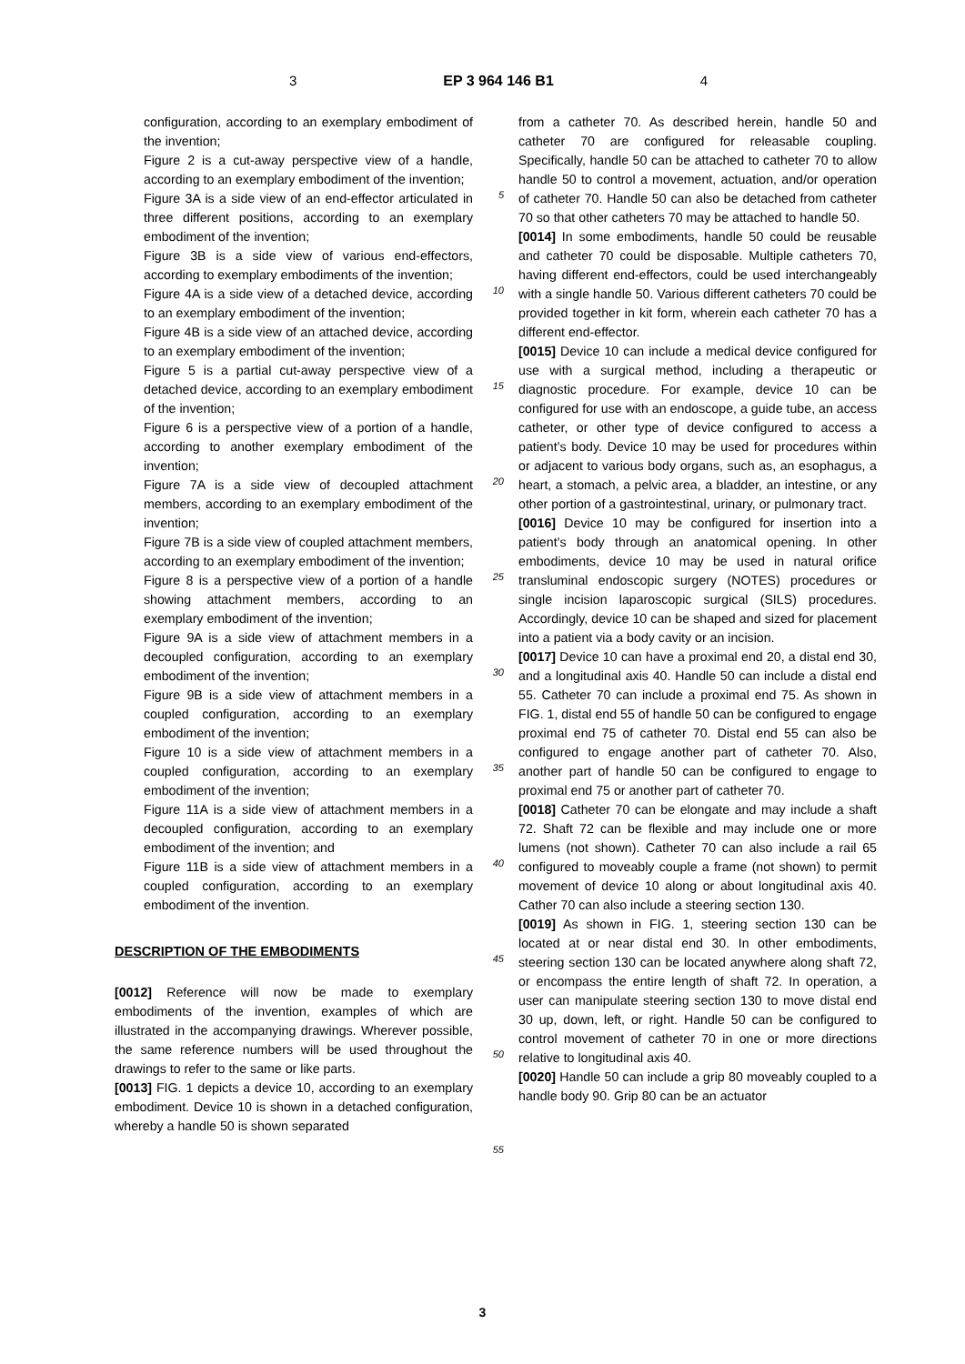3 EP 3 964 146 B1 4
configuration, according to an exemplary embodiment of the invention;
Figure 2 is a cut-away perspective view of a handle, according to an exemplary embodiment of the invention;
Figure 3A is a side view of an end-effector articulated in three different positions, according to an exemplary embodiment of the invention;
Figure 3B is a side view of various end-effectors, according to exemplary embodiments of the invention;
Figure 4A is a side view of a detached device, according to an exemplary embodiment of the invention;
Figure 4B is a side view of an attached device, according to an exemplary embodiment of the invention;
Figure 5 is a partial cut-away perspective view of a detached device, according to an exemplary embodiment of the invention;
Figure 6 is a perspective view of a portion of a handle, according to another exemplary embodiment of the invention;
Figure 7A is a side view of decoupled attachment members, according to an exemplary embodiment of the invention;
Figure 7B is a side view of coupled attachment members, according to an exemplary embodiment of the invention;
Figure 8 is a perspective view of a portion of a handle showing attachment members, according to an exemplary embodiment of the invention;
Figure 9A is a side view of attachment members in a decoupled configuration, according to an exemplary embodiment of the invention;
Figure 9B is a side view of attachment members in a coupled configuration, according to an exemplary embodiment of the invention;
Figure 10 is a side view of attachment members in a coupled configuration, according to an exemplary embodiment of the invention;
Figure 11A is a side view of attachment members in a decoupled configuration, according to an exemplary embodiment of the invention; and
Figure 11B is a side view of attachment members in a coupled configuration, according to an exemplary embodiment of the invention.
DESCRIPTION OF THE EMBODIMENTS
[0012] Reference will now be made to exemplary embodiments of the invention, examples of which are illustrated in the accompanying drawings. Wherever possible, the same reference numbers will be used throughout the drawings to refer to the same or like parts.
[0013] FIG. 1 depicts a device 10, according to an exemplary embodiment. Device 10 is shown in a detached configuration, whereby a handle 50 is shown separated
5
10
15
20
25
30
35
40
45
50
55
from a catheter 70. As described herein, handle 50 and catheter 70 are configured for releasable coupling. Specifically, handle 50 can be attached to catheter 70 to allow handle 50 to control a movement, actuation, and/or operation of catheter 70. Handle 50 can also be detached from catheter 70 so that other catheters 70 may be attached to handle 50.
[0014] In some embodiments, handle 50 could be reusable and catheter 70 could be disposable. Multiple catheters 70, having different end-effectors, could be used interchangeably with a single handle 50. Various different catheters 70 could be provided together in kit form, wherein each catheter 70 has a different end-effector.
[0015] Device 10 can include a medical device configured for use with a surgical method, including a therapeutic or diagnostic procedure. For example, device 10 can be configured for use with an endoscope, a guide tube, an access catheter, or other type of device configured to access a patient’s body. Device 10 may be used for procedures within or adjacent to various body organs, such as, an esophagus, a heart, a stomach, a pelvic area, a bladder, an intestine, or any other portion of a gastrointestinal, urinary, or pulmonary tract.
[0016] Device 10 may be configured for insertion into a patient’s body through an anatomical opening. In other embodiments, device 10 may be used in natural orifice transluminal endoscopic surgery (NOTES) procedures or single incision laparoscopic surgical (SILS) procedures. Accordingly, device 10 can be shaped and sized for placement into a patient via a body cavity or an incision.
[0017] Device 10 can have a proximal end 20, a distal end 30, and a longitudinal axis 40. Handle 50 can include a distal end 55. Catheter 70 can include a proximal end 75. As shown in FIG. 1, distal end 55 of handle 50 can be configured to engage proximal end 75 of catheter 70. Distal end 55 can also be configured to engage another part of catheter 70. Also, another part of handle 50 can be configured to engage to proximal end 75 or another part of catheter 70.
[0018] Catheter 70 can be elongate and may include a shaft 72. Shaft 72 can be flexible and may include one or more lumens (not shown). Catheter 70 can also include a rail 65 configured to moveably couple a frame (not shown) to permit movement of device 10 along or about longitudinal axis 40. Cather 70 can also include a steering section 130.
[0019] As shown in FIG. 1, steering section 130 can be located at or near distal end 30. In other embodiments, steering section 130 can be located anywhere along shaft 72, or encompass the entire length of shaft 72. In operation, a user can manipulate steering section 130 to move distal end 30 up, down, left, or right. Handle 50 can be configured to control movement of catheter 70 in one or more directions relative to longitudinal axis 40.
[0020] Handle 50 can include a grip 80 moveably coupled to a handle body 90. Grip 80 can be an actuator
3